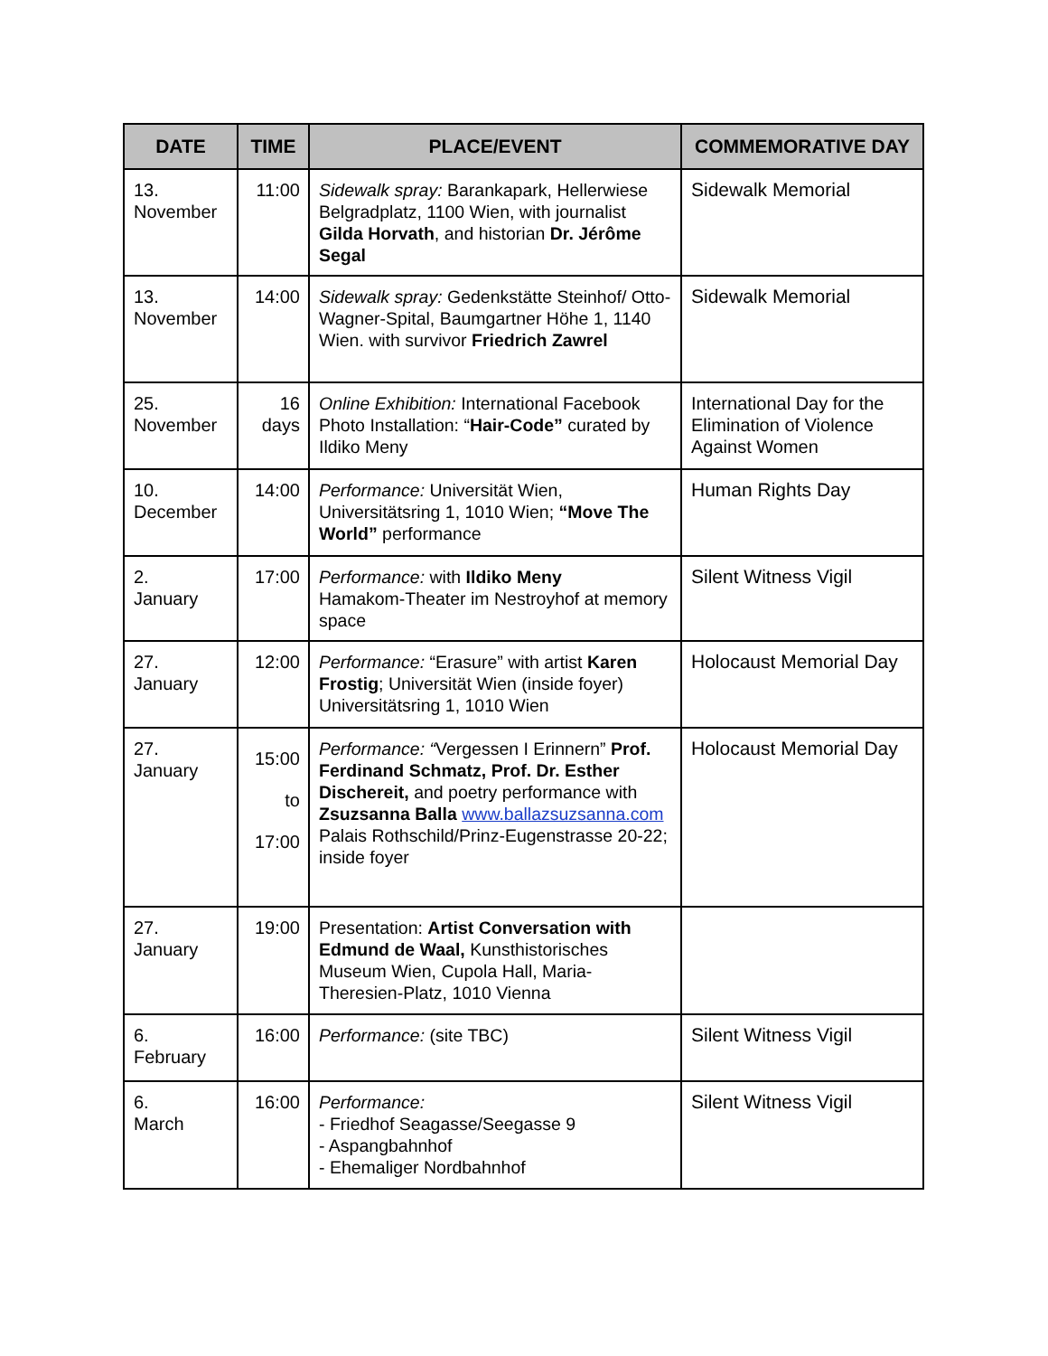| DATE | TIME | PLACE/EVENT | COMMEMORATIVE DAY |
| --- | --- | --- | --- |
| 13. November | 11:00 | Sidewalk spray: Barankapark, Hellerwiese Belgradplatz, 1100 Wien, with journalist Gilda Horvath , and historian Dr. Jérôme Segal | Sidewalk Memorial |
| 13. November | 14:00 | Sidewalk spray: Gedenkstätte Steinhof/ Otto-Wagner-Spital, Baumgartner Höhe 1, 1140 Wien. with survivor Friedrich Zawrel | Sidewalk Memorial |
| 25. November | 16 days | Online Exhibition: International Facebook Photo Installation: “ Hair-Code” curated by Ildiko Meny | International Day for the Elimination of Violence Against Women |
| 10. December | 14:00 | Performance: Universität Wien, Universitätsring 1, 1010 Wien; “Move The World” performance | Human Rights Day |
| 2. January | 17:00 | Performance: with Ildiko Meny Hamakom-Theater im Nestroyhof at memory space | Silent Witness Vigil |
| 27. January | 12:00 | Performance: “Erasure” with artist Karen Frostig ; Universität Wien (inside foyer) Universitätsring 1, 1010 Wien | Holocaust Memorial Day |
| 27. January | 15:00 to 17:00 | Performance: “ Vergessen I Erinnern” Prof. Ferdinand Schmatz, Prof. Dr. Esther Dischereit, and poetry performance with Zsuzsanna Balla www.ballazsuzsanna.com Palais Rothschild/Prinz-Eugenstrasse 20-22; inside foyer | Holocaust Memorial Day |
| 27. January | 19:00 | Presentation: Artist Conversation with Edmund de Waal, Kunsthistorisches Museum Wien, Cupola Hall, Maria-Theresien-Platz, 1010 Vienna | |
| 6. February | 16:00 | Performance: (site TBC) | Silent Witness Vigil |
| 6. March | 16:00 | Performance: - Friedhof Seagasse/Seegasse 9 - Aspangbahnhof - Ehemaliger Nordbahnhof | Silent Witness Vigil |